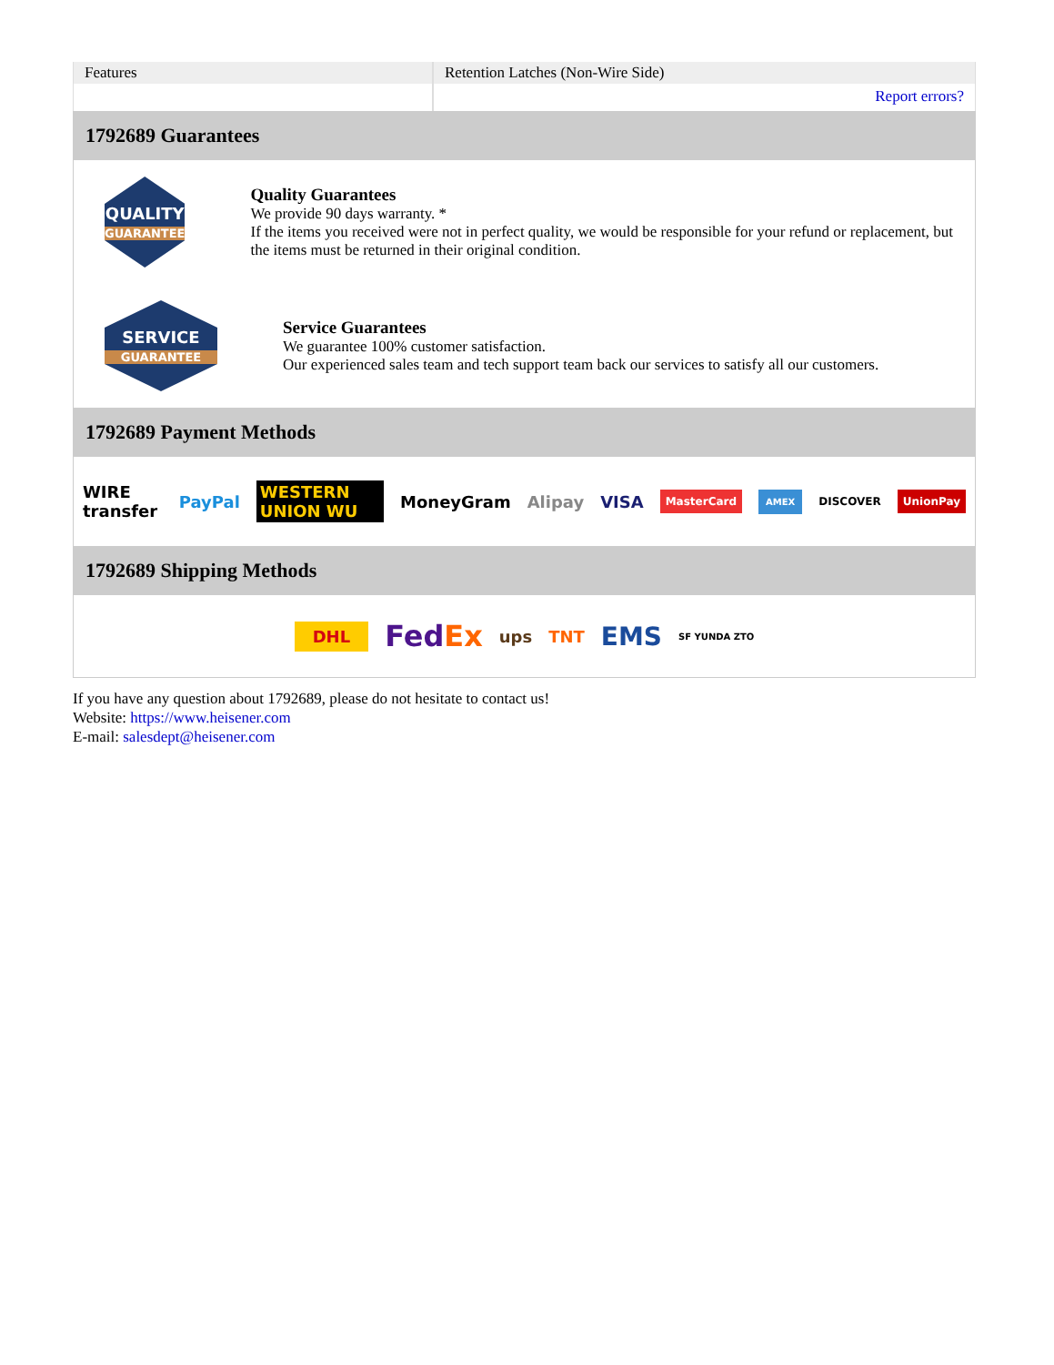| Features | Retention Latches (Non-Wire Side) |
| | Report errors? |
1792689 Guarantees
QUALITY
GUARANTEE
Quality Guarantees
We provide 90 days warranty. *
If the items you received were not in perfect quality, we would be responsible for your refund or replacement, but the items must be returned in their original condition.
SERVICE
GUARANTEE
Service Guarantees
We guarantee 100% customer satisfaction.
Our experienced sales team and tech support team back our services to satisfy all our customers.
1792689 Payment Methods
WIRE transfer PayPal WESTERN UNION WU MoneyGram Alipay VISA MasterCard AMEX DISCOVER UnionPay
1792689 Shipping Methods
DHL FedEx ups TNT EMS SF YUNDA ZTO
If you have any question about 1792689, please do not hesitate to contact us!
Website: https://www.heisener.com
E-mail: salesdept@heisener.com